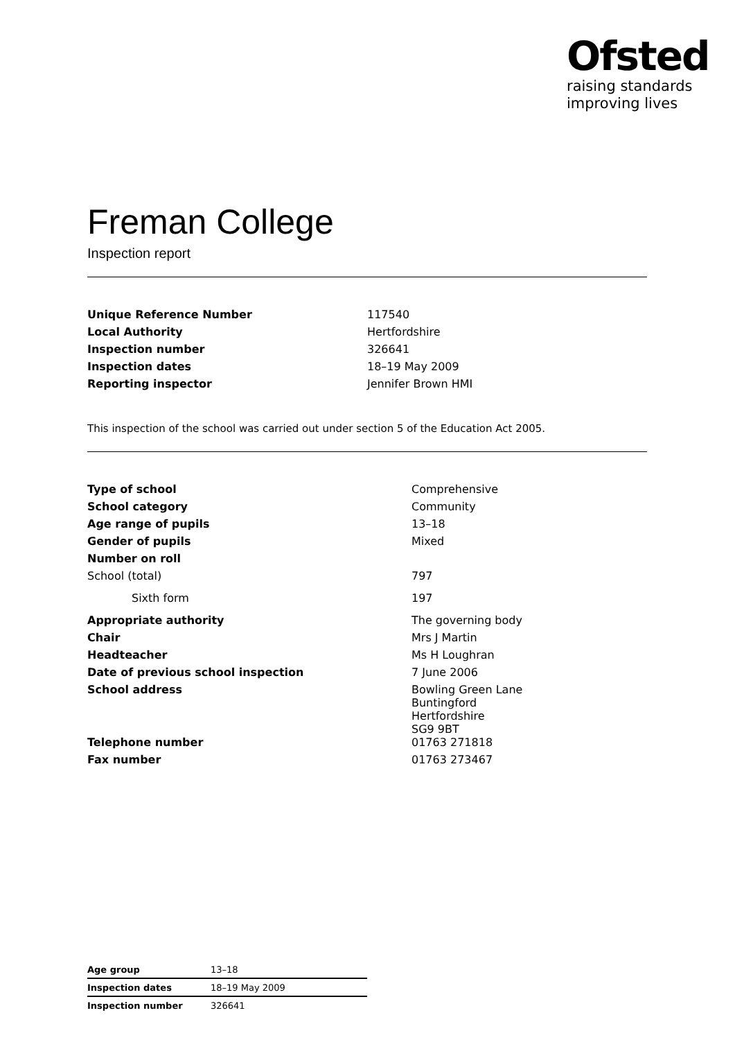Ofsted
raising standards
improving lives
Freman College
Inspection report
| Unique Reference Number | 117540 |
| Local Authority | Hertfordshire |
| Inspection number | 326641 |
| Inspection dates | 18–19 May 2009 |
| Reporting inspector | Jennifer Brown HMI |
This inspection of the school was carried out under section 5 of the Education Act 2005.
| Type of school | Comprehensive |
| School category | Community |
| Age range of pupils | 13–18 |
| Gender of pupils | Mixed |
| Number on roll | |
| School (total) | 797 |
| Sixth form | 197 |
| Appropriate authority | The governing body |
| Chair | Mrs J Martin |
| Headteacher | Ms H Loughran |
| Date of previous school inspection | 7 June 2006 |
| School address | Bowling Green Lane Buntingford Hertfordshire SG9 9BT |
| Telephone number | 01763 271818 |
| Fax number | 01763 273467 |
| Age group | 13–18 |
| Inspection dates | 18–19 May 2009 |
| Inspection number | 326641 |